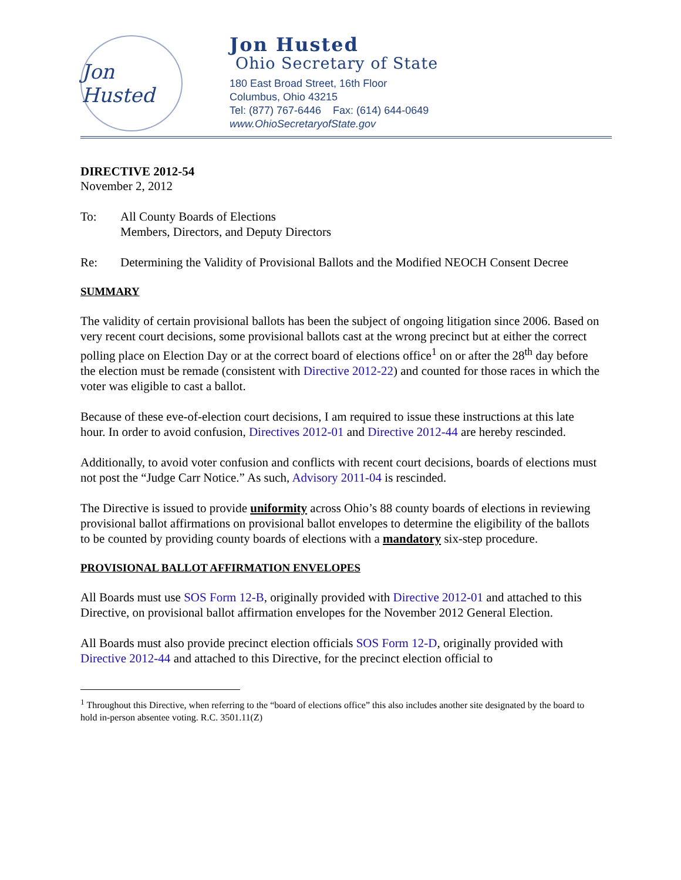Jon Husted
Jon Husted
Ohio Secretary of State
180 East Broad Street, 16th Floor
Columbus, Ohio 43215
Tel: (877) 767-6446 Fax: (614) 644-0649
www.OhioSecretaryofState.gov
DIRECTIVE 2012-54
November 2, 2012
To: All County Boards of Elections
Members, Directors, and Deputy Directors
Re: Determining the Validity of Provisional Ballots and the Modified NEOCH Consent Decree
SUMMARY
The validity of certain provisional ballots has been the subject of ongoing litigation since 2006. Based on very recent court decisions, some provisional ballots cast at the wrong precinct but at either the correct polling place on Election Day or at the correct board of elections office<sup>1</sup> on or after the 28<sup>th</sup> day before the election must be remade (consistent with Directive 2012-22) and counted for those races in which the voter was eligible to cast a ballot.
Because of these eve-of-election court decisions, I am required to issue these instructions at this late hour. In order to avoid confusion, Directives 2012-01 and Directive 2012-44 are hereby rescinded.
Additionally, to avoid voter confusion and conflicts with recent court decisions, boards of elections must not post the “Judge Carr Notice.” As such, Advisory 2011-04 is rescinded.
The Directive is issued to provide uniformity across Ohio’s 88 county boards of elections in reviewing provisional ballot affirmations on provisional ballot envelopes to determine the eligibility of the ballots to be counted by providing county boards of elections with a mandatory six-step procedure.
PROVISIONAL BALLOT AFFIRMATION ENVELOPES
All Boards must use SOS Form 12-B, originally provided with Directive 2012-01 and attached to this Directive, on provisional ballot affirmation envelopes for the November 2012 General Election.
All Boards must also provide precinct election officials SOS Form 12-D, originally provided with Directive 2012-44 and attached to this Directive, for the precinct election official to
<sup>1</sup> Throughout this Directive, when referring to the “board of elections office” this also includes another site designated by the board to hold in-person absentee voting. R.C. 3501.11(Z)